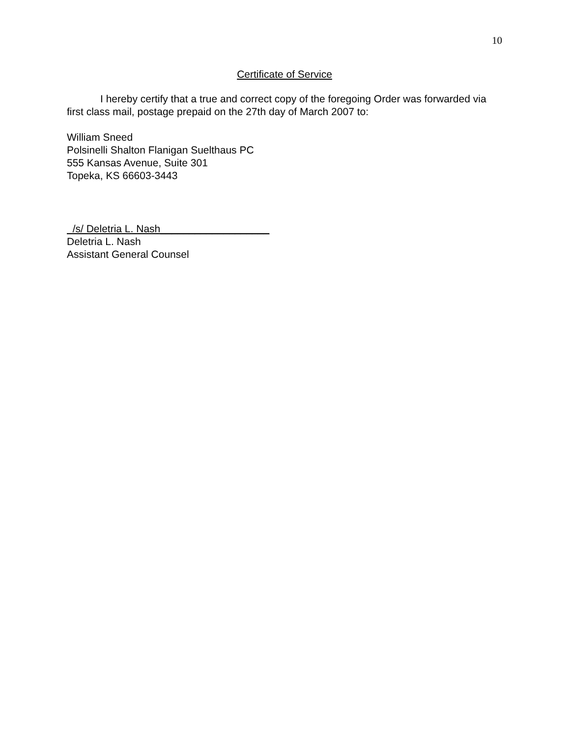10
Certificate of Service
I hereby certify that a true and correct copy of the foregoing Order was forwarded via first class mail, postage prepaid on the 27th day of March 2007 to:
William Sneed
Polsinelli Shalton Flanigan Suelthaus PC
555 Kansas Avenue, Suite 301
Topeka, KS 66603-3443
/s/ Deletria L. Nash___________________
Deletria L. Nash
Assistant General Counsel